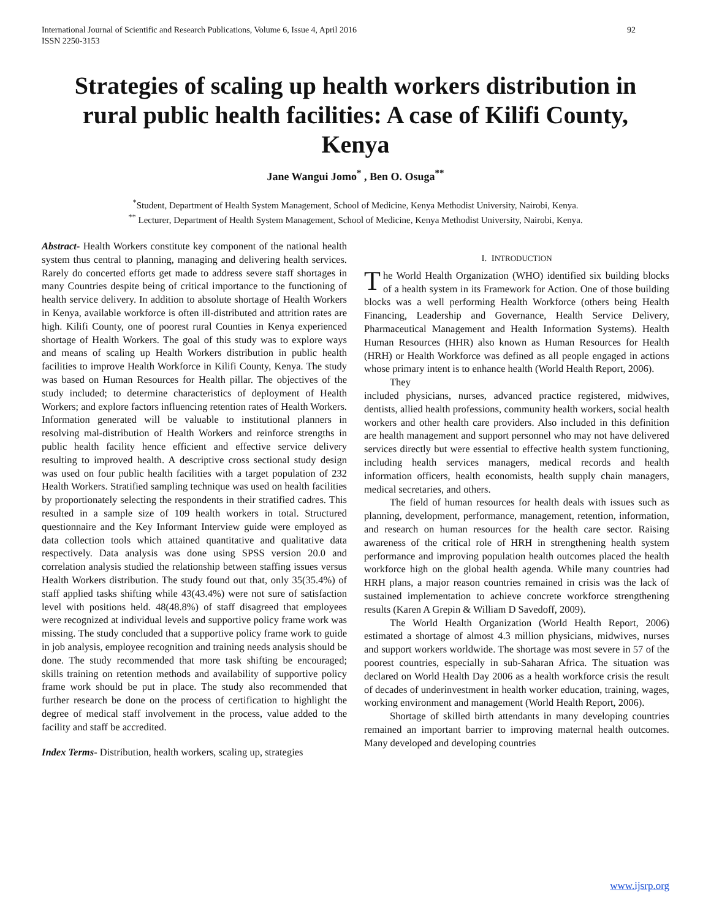International Journal of Scientific and Research Publications, Volume 6, Issue 4, April 2016
ISSN 2250-3153 92
Strategies of scaling up health workers distribution in rural public health facilities: A case of Kilifi County, Kenya
Jane Wangui Jomo<sup>*</sup> , Ben O. Osuga<sup>**</sup>
<sup>*</sup> Student, Department of Health System Management, School of Medicine, Kenya Methodist University, Nairobi, Kenya.
<sup>**</sup> Lecturer, Department of Health System Management, School of Medicine, Kenya Methodist University, Nairobi, Kenya.
Abstract- Health Workers constitute key component of the national health system thus central to planning, managing and delivering health services. Rarely do concerted efforts get made to address severe staff shortages in many Countries despite being of critical importance to the functioning of health service delivery. In addition to absolute shortage of Health Workers in Kenya, available workforce is often ill-distributed and attrition rates are high. Kilifi County, one of poorest rural Counties in Kenya experienced shortage of Health Workers. The goal of this study was to explore ways and means of scaling up Health Workers distribution in public health facilities to improve Health Workforce in Kilifi County, Kenya. The study was based on Human Resources for Health pillar. The objectives of the study included; to determine characteristics of deployment of Health Workers; and explore factors influencing retention rates of Health Workers. Information generated will be valuable to institutional planners in resolving mal-distribution of Health Workers and reinforce strengths in public health facility hence efficient and effective service delivery resulting to improved health. A descriptive cross sectional study design was used on four public health facilities with a target population of 232 Health Workers. Stratified sampling technique was used on health facilities by proportionately selecting the respondents in their stratified cadres. This resulted in a sample size of 109 health workers in total. Structured questionnaire and the Key Informant Interview guide were employed as data collection tools which attained quantitative and qualitative data respectively. Data analysis was done using SPSS version 20.0 and correlation analysis studied the relationship between staffing issues versus Health Workers distribution. The study found out that, only 35(35.4%) of staff applied tasks shifting while 43(43.4%) were not sure of satisfaction level with positions held. 48(48.8%) of staff disagreed that employees were recognized at individual levels and supportive policy frame work was missing. The study concluded that a supportive policy frame work to guide in job analysis, employee recognition and training needs analysis should be done. The study recommended that more task shifting be encouraged; skills training on retention methods and availability of supportive policy frame work should be put in place. The study also recommended that further research be done on the process of certification to highlight the degree of medical staff involvement in the process, value added to the facility and staff be accredited.
Index Terms- Distribution, health workers, scaling up, strategies
I. INTRODUCTION
The World Health Organization (WHO) identified six building blocks of a health system in its Framework for Action. One of those building blocks was a well performing Health Workforce (others being Health Financing, Leadership and Governance, Health Service Delivery, Pharmaceutical Management and Health Information Systems). Health Human Resources (HHR) also known as Human Resources for Health (HRH) or Health Workforce was defined as all people engaged in actions whose primary intent is to enhance health (World Health Report, 2006).
They
included physicians, nurses, advanced practice registered, midwives, dentists, allied health professions, community health workers, social health workers and other health care providers. Also included in this definition are health management and support personnel who may not have delivered services directly but were essential to effective health system functioning, including health services managers, medical records and health information officers, health economists, health supply chain managers, medical secretaries, and others.
The field of human resources for health deals with issues such as planning, development, performance, management, retention, information, and research on human resources for the health care sector. Raising awareness of the critical role of HRH in strengthening health system performance and improving population health outcomes placed the health workforce high on the global health agenda. While many countries had HRH plans, a major reason countries remained in crisis was the lack of sustained implementation to achieve concrete workforce strengthening results (Karen A Grepin & William D Savedoff, 2009).
The World Health Organization (World Health Report, 2006) estimated a shortage of almost 4.3 million physicians, midwives, nurses and support workers worldwide. The shortage was most severe in 57 of the poorest countries, especially in sub-Saharan Africa. The situation was declared on World Health Day 2006 as a health workforce crisis the result of decades of underinvestment in health worker education, training, wages, working environment and management (World Health Report, 2006).
Shortage of skilled birth attendants in many developing countries remained an important barrier to improving maternal health outcomes. Many developed and developing countries
www.ijsrp.org